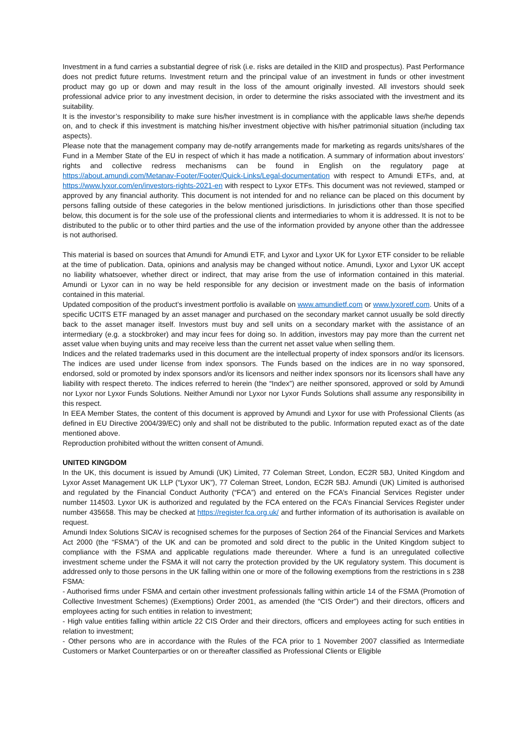Investment in a fund carries a substantial degree of risk (i.e. risks are detailed in the KIID and prospectus). Past Performance does not predict future returns. Investment return and the principal value of an investment in funds or other investment product may go up or down and may result in the loss of the amount originally invested. All investors should seek professional advice prior to any investment decision, in order to determine the risks associated with the investment and its suitability.
It is the investor’s responsibility to make sure his/her investment is in compliance with the applicable laws she/he depends on, and to check if this investment is matching his/her investment objective with his/her patrimonial situation (including tax aspects).
Please note that the management company may de-notify arrangements made for marketing as regards units/shares of the Fund in a Member State of the EU in respect of which it has made a notification. A summary of information about investors’ rights and collective redress mechanisms can be found in English on the regulatory page at https://about.amundi.com/Metanav-Footer/Footer/Quick-Links/Legal-documentation with respect to Amundi ETFs, and, at https://www.lyxor.com/en/investors-rights-2021-en with respect to Lyxor ETFs. This document was not reviewed, stamped or approved by any financial authority. This document is not intended for and no reliance can be placed on this document by persons falling outside of these categories in the below mentioned jurisdictions. In jurisdictions other than those specified below, this document is for the sole use of the professional clients and intermediaries to whom it is addressed. It is not to be distributed to the public or to other third parties and the use of the information provided by anyone other than the addressee is not authorised.
This material is based on sources that Amundi for Amundi ETF, and Lyxor and Lyxor UK for Lyxor ETF consider to be reliable at the time of publication. Data, opinions and analysis may be changed without notice. Amundi, Lyxor and Lyxor UK accept no liability whatsoever, whether direct or indirect, that may arise from the use of information contained in this material. Amundi or Lyxor can in no way be held responsible for any decision or investment made on the basis of information contained in this material.
Updated composition of the product’s investment portfolio is available on www.amundietf.com or www.lyxoretf.com. Units of a specific UCITS ETF managed by an asset manager and purchased on the secondary market cannot usually be sold directly back to the asset manager itself. Investors must buy and sell units on a secondary market with the assistance of an intermediary (e.g. a stockbroker) and may incur fees for doing so. In addition, investors may pay more than the current net asset value when buying units and may receive less than the current net asset value when selling them.
Indices and the related trademarks used in this document are the intellectual property of index sponsors and/or its licensors. The indices are used under license from index sponsors. The Funds based on the indices are in no way sponsored, endorsed, sold or promoted by index sponsors and/or its licensors and neither index sponsors nor its licensors shall have any liability with respect thereto. The indices referred to herein (the “Index”) are neither sponsored, approved or sold by Amundi nor Lyxor nor Lyxor Funds Solutions. Neither Amundi nor Lyxor nor Lyxor Funds Solutions shall assume any responsibility in this respect.
In EEA Member States, the content of this document is approved by Amundi and Lyxor for use with Professional Clients (as defined in EU Directive 2004/39/EC) only and shall not be distributed to the public. Information reputed exact as of the date mentioned above.
Reproduction prohibited without the written consent of Amundi.
UNITED KINGDOM
In the UK, this document is issued by Amundi (UK) Limited, 77 Coleman Street, London, EC2R 5BJ, United Kingdom and Lyxor Asset Management UK LLP (“Lyxor UK”), 77 Coleman Street, London, EC2R 5BJ. Amundi (UK) Limited is authorised and regulated by the Financial Conduct Authority (“FCA”) and entered on the FCA’s Financial Services Register under number 114503. Lyxor UK is authorized and regulated by the FCA entered on the FCA’s Financial Services Register under number 435658. This may be checked at https://register.fca.org.uk/ and further information of its authorisation is available on request.
Amundi Index Solutions SICAV is recognised schemes for the purposes of Section 264 of the Financial Services and Markets Act 2000 (the “FSMA”) of the UK and can be promoted and sold direct to the public in the United Kingdom subject to compliance with the FSMA and applicable regulations made thereunder. Where a fund is an unregulated collective investment scheme under the FSMA it will not carry the protection provided by the UK regulatory system. This document is addressed only to those persons in the UK falling within one or more of the following exemptions from the restrictions in s 238 FSMA:
- Authorised firms under FSMA and certain other investment professionals falling within article 14 of the FSMA (Promotion of Collective Investment Schemes) (Exemptions) Order 2001, as amended (the “CIS Order”) and their directors, officers and employees acting for such entities in relation to investment;
- High value entities falling within article 22 CIS Order and their directors, officers and employees acting for such entities in relation to investment;
- Other persons who are in accordance with the Rules of the FCA prior to 1 November 2007 classified as Intermediate Customers or Market Counterparties or on or thereafter classified as Professional Clients or Eligible